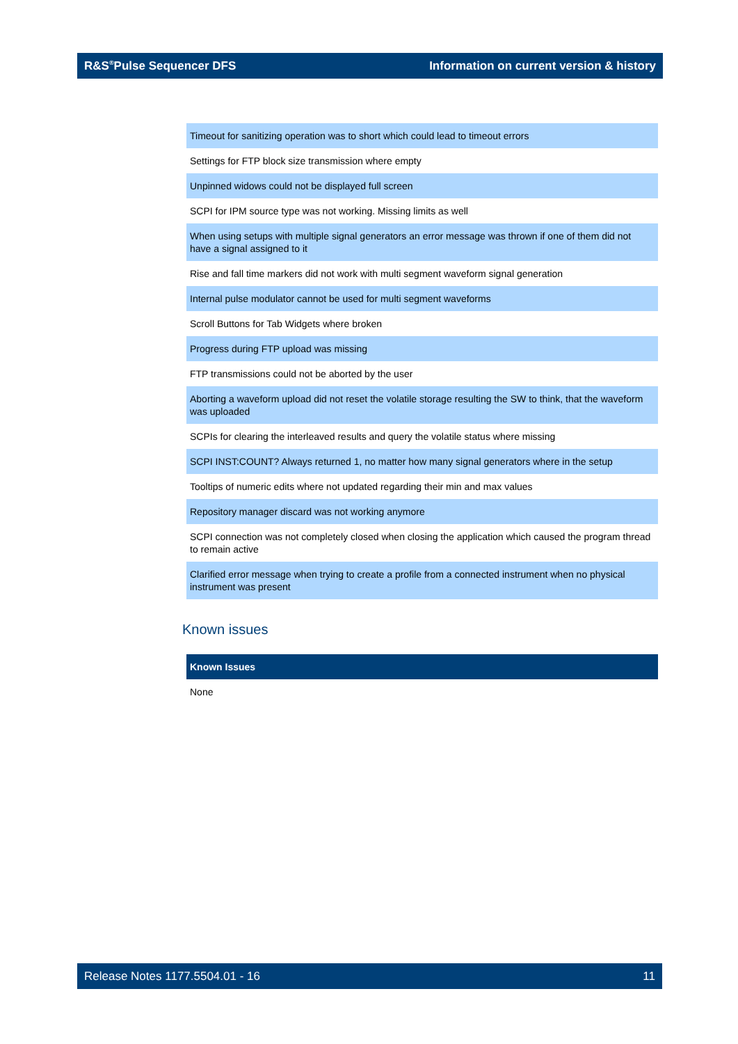R&S<sup>®</sup>Pulse Sequencer DFS Information on current version & history
| Timeout for sanitizing operation was to short which could lead to timeout errors |
| Settings for FTP block size transmission where empty |
| Unpinned widows could not be displayed full screen |
| SCPI for IPM source type was not working. Missing limits as well |
| When using setups with multiple signal generators an error message was thrown if one of them did not have a signal assigned to it |
| Rise and fall time markers did not work with multi segment waveform signal generation |
| Internal pulse modulator cannot be used for multi segment waveforms |
| Scroll Buttons for Tab Widgets where broken |
| Progress during FTP upload was missing |
| FTP transmissions could not be aborted by the user |
| Aborting a waveform upload did not reset the volatile storage resulting the SW to think, that the waveform was uploaded |
| SCPIs for clearing the interleaved results and query the volatile status where missing |
| SCPI INST:COUNT? Always returned 1, no matter how many signal generators where in the setup |
| Tooltips of numeric edits where not updated regarding their min and max values |
| Repository manager discard was not working anymore |
| SCPI connection was not completely closed when closing the application which caused the program thread to remain active |
| Clarified error message when trying to create a profile from a connected instrument when no physical instrument was present |
Known issues
| Known Issues |
| --- |
| None |
Release Notes 1177.5504.01 - 16 11